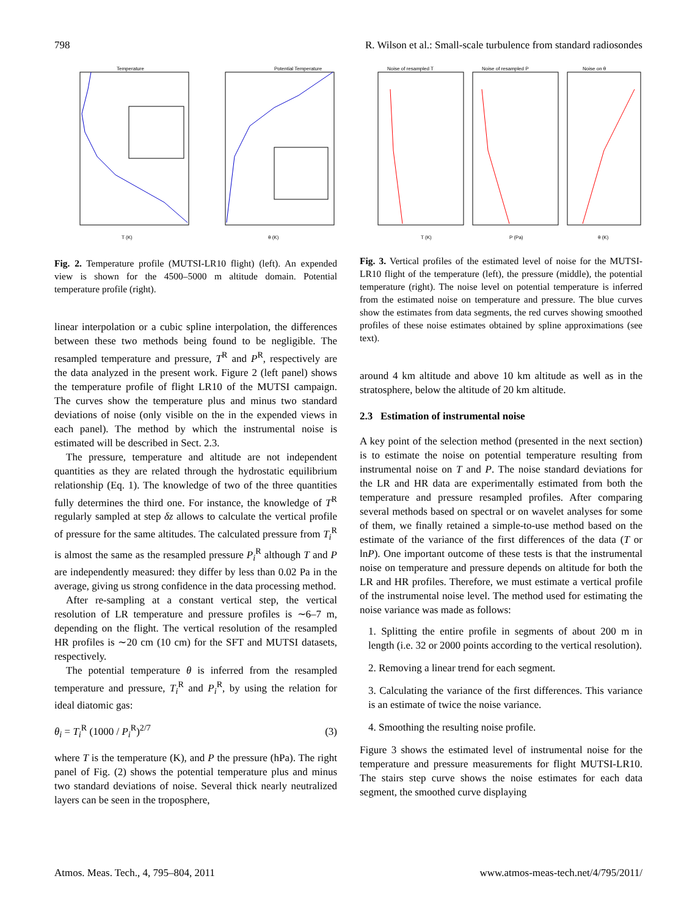798 R. Wilson et al.: Small-scale turbulence from standard radiosondes
Temperature
Potential Temperature
T (K)
θ (K)
Fig. 2. Temperature profile (MUTSI-LR10 flight) (left). An expended view is shown for the 4500–5000 m altitude domain. Potential temperature profile (right).
linear interpolation or a cubic spline interpolation, the differences between these two methods being found to be negligible. The resampled temperature and pressure, T<sup>R</sup> and P<sup>R</sup>, respectively are the data analyzed in the present work. Figure 2 (left panel) shows the temperature profile of flight LR10 of the MUTSI campaign. The curves show the temperature plus and minus two standard deviations of noise (only visible on the in the expended views in each panel). The method by which the instrumental noise is estimated will be described in Sect. 2.3.
The pressure, temperature and altitude are not independent quantities as they are related through the hydrostatic equilibrium relationship (Eq. 1). The knowledge of two of the three quantities fully determines the third one. For instance, the knowledge of T<sup>R</sup> regularly sampled at step δz allows to calculate the vertical profile of pressure for the same altitudes. The calculated pressure from T<sub>i</sub><sup>R</sup> is almost the same as the resampled pressure P<sub>i</sub><sup>R</sup> although T and P are independently measured: they differ by less than 0.02 Pa in the average, giving us strong confidence in the data processing method.
After re-sampling at a constant vertical step, the vertical resolution of LR temperature and pressure profiles is ∼6–7 m, depending on the flight. The vertical resolution of the resampled HR profiles is ∼20 cm (10 cm) for the SFT and MUTSI datasets, respectively.
The potential temperature θ is inferred from the resampled temperature and pressure, T<sub>i</sub><sup>R</sup> and P<sub>i</sub><sup>R</sup>, by using the relation for ideal diatomic gas:
θ<sub>i</sub> = T<sub>i</sub><sup>R</sup> (1000 / P<sub>i</sub><sup>R</sup>)<sup>2/7</sup> (3)
where T is the temperature (K), and P the pressure (hPa). The right panel of Fig. (2) shows the potential temperature plus and minus two standard deviations of noise. Several thick nearly neutralized layers can be seen in the troposphere,
Noise of resampled T
Noise of resampled P
Noise on θ
T (K)
P (Pa)
θ (K)
Fig. 3. Vertical profiles of the estimated level of noise for the MUTSI-LR10 flight of the temperature (left), the pressure (middle), the potential temperature (right). The noise level on potential temperature is inferred from the estimated noise on temperature and pressure. The blue curves show the estimates from data segments, the red curves showing smoothed profiles of these noise estimates obtained by spline approximations (see text).
around 4 km altitude and above 10 km altitude as well as in the stratosphere, below the altitude of 20 km altitude.
2.3 Estimation of instrumental noise
A key point of the selection method (presented in the next section) is to estimate the noise on potential temperature resulting from instrumental noise on T and P. The noise standard deviations for the LR and HR data are experimentally estimated from both the temperature and pressure resampled profiles. After comparing several methods based on spectral or on wavelet analyses for some of them, we finally retained a simple-to-use method based on the estimate of the variance of the first differences of the data (T or lnP). One important outcome of these tests is that the instrumental noise on temperature and pressure depends on altitude for both the LR and HR profiles. Therefore, we must estimate a vertical profile of the instrumental noise level. The method used for estimating the noise variance was made as follows:
1. Splitting the entire profile in segments of about 200 m in length (i.e. 32 or 2000 points according to the vertical resolution).
2. Removing a linear trend for each segment.
3. Calculating the variance of the first differences. This variance is an estimate of twice the noise variance.
4. Smoothing the resulting noise profile.
Figure 3 shows the estimated level of instrumental noise for the temperature and pressure measurements for flight MUTSI-LR10. The stairs step curve shows the noise estimates for each data segment, the smoothed curve displaying
Atmos. Meas. Tech., 4, 795–804, 2011 www.atmos-meas-tech.net/4/795/2011/